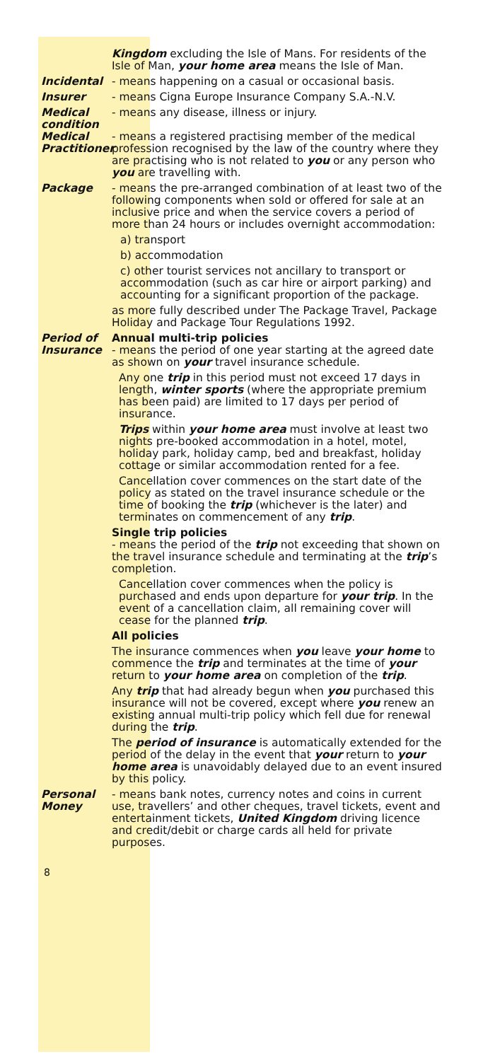Kingdom excluding the Isle of Mans. For residents of the Isle of Man, your home area means the Isle of Man.
Incidental - means happening on a casual or occasional basis.
Insurer - means Cigna Europe Insurance Company S.A.-N.V.
Medical condition
- means any disease, illness or injury.
Medical Practitioner
- means a registered practising member of the medical profession recognised by the law of the country where they are practising who is not related to you or any person who you are travelling with.
Package - means the pre-arranged combination of at least two of the following components when sold or offered for sale at an inclusive price and when the service covers a period of more than 24 hours or includes overnight accommodation:
a) transport
b) accommodation
c) other tourist services not ancillary to transport or accommodation (such as car hire or airport parking) and accounting for a significant proportion of the package.
as more fully described under The Package Travel, Package Holiday and Package Tour Regulations 1992.
Period of Insurance
Annual multi-trip policies
- means the period of one year starting at the agreed date as shown on your travel insurance schedule.
Any one trip in this period must not exceed 17 days in length, winter sports (where the appropriate premium has been paid) are limited to 17 days per period of insurance.
Trips within your home area must involve at least two nights pre-booked accommodation in a hotel, motel, holiday park, holiday camp, bed and breakfast, holiday cottage or similar accommodation rented for a fee.
Cancellation cover commences on the start date of the policy as stated on the travel insurance schedule or the time of booking the trip (whichever is the later) and terminates on commencement of any trip.
Single trip policies
- means the period of the trip not exceeding that shown on the travel insurance schedule and terminating at the trip’s completion.
Cancellation cover commences when the policy is purchased and ends upon departure for your trip. In the event of a cancellation claim, all remaining cover will cease for the planned trip.
All policies
The insurance commences when you leave your home to commence the trip and terminates at the time of your return to your home area on completion of the trip.
Any trip that had already begun when you purchased this insurance will not be covered, except where you renew an existing annual multi-trip policy which fell due for renewal during the trip.
The period of insurance is automatically extended for the period of the delay in the event that your return to your home area is unavoidably delayed due to an event insured by this policy.
Personal
Money
- means bank notes, currency notes and coins in current use, travellers’ and other cheques, travel tickets, event and entertainment tickets, United Kingdom driving licence and credit/debit or charge cards all held for private purposes.
8